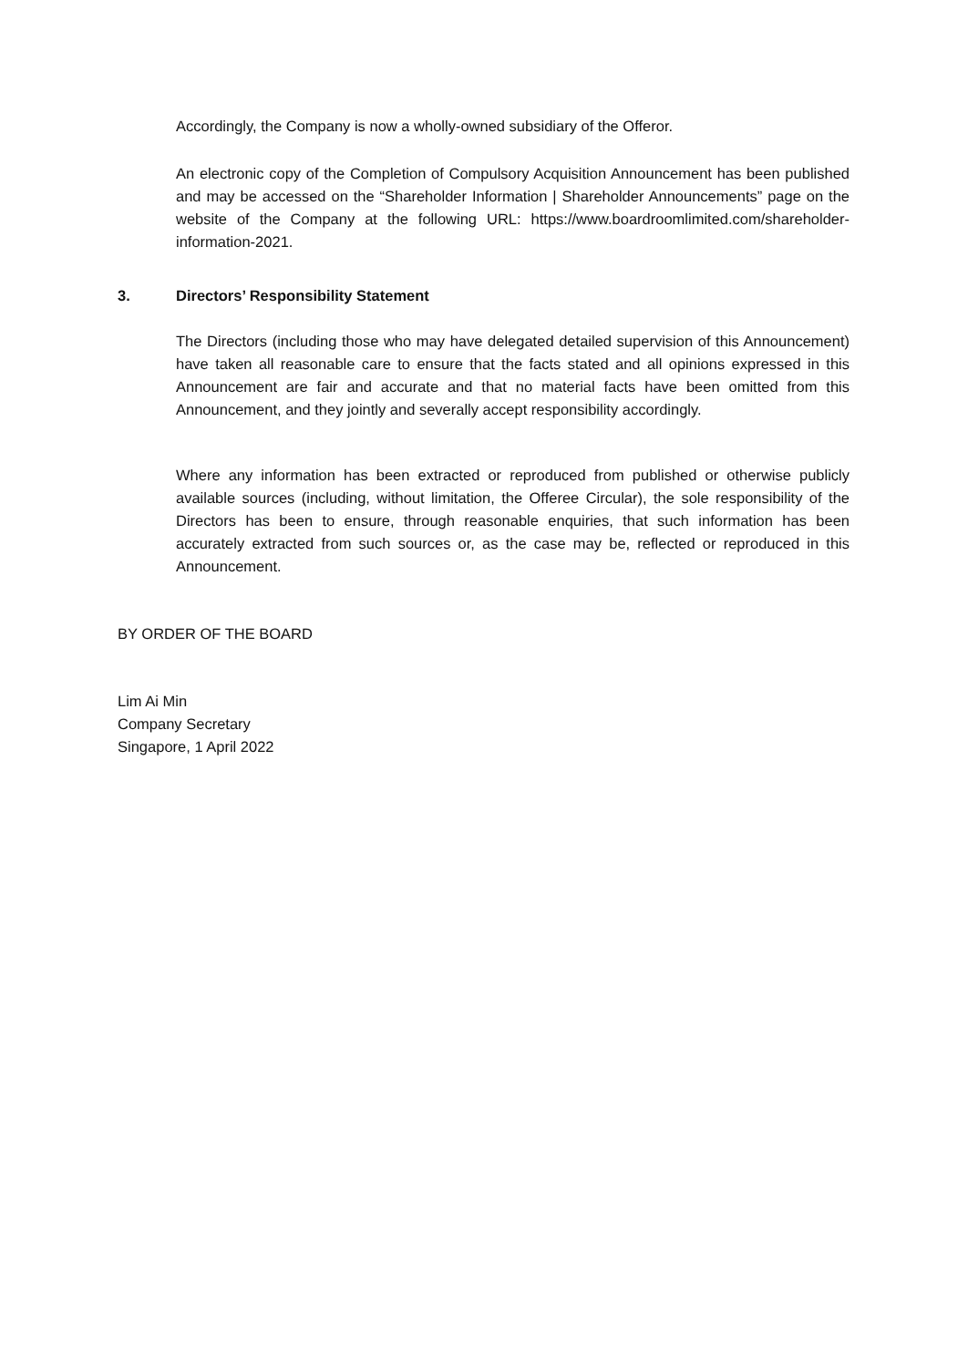Accordingly, the Company is now a wholly-owned subsidiary of the Offeror.
An electronic copy of the Completion of Compulsory Acquisition Announcement has been published and may be accessed on the “Shareholder Information | Shareholder Announcements” page on the website of the Company at the following URL: https://www.boardroomlimited.com/shareholder-information-2021.
3. Directors’ Responsibility Statement
The Directors (including those who may have delegated detailed supervision of this Announcement) have taken all reasonable care to ensure that the facts stated and all opinions expressed in this Announcement are fair and accurate and that no material facts have been omitted from this Announcement, and they jointly and severally accept responsibility accordingly.
Where any information has been extracted or reproduced from published or otherwise publicly available sources (including, without limitation, the Offeree Circular), the sole responsibility of the Directors has been to ensure, through reasonable enquiries, that such information has been accurately extracted from such sources or, as the case may be, reflected or reproduced in this Announcement.
BY ORDER OF THE BOARD
Lim Ai Min
Company Secretary
Singapore, 1 April 2022